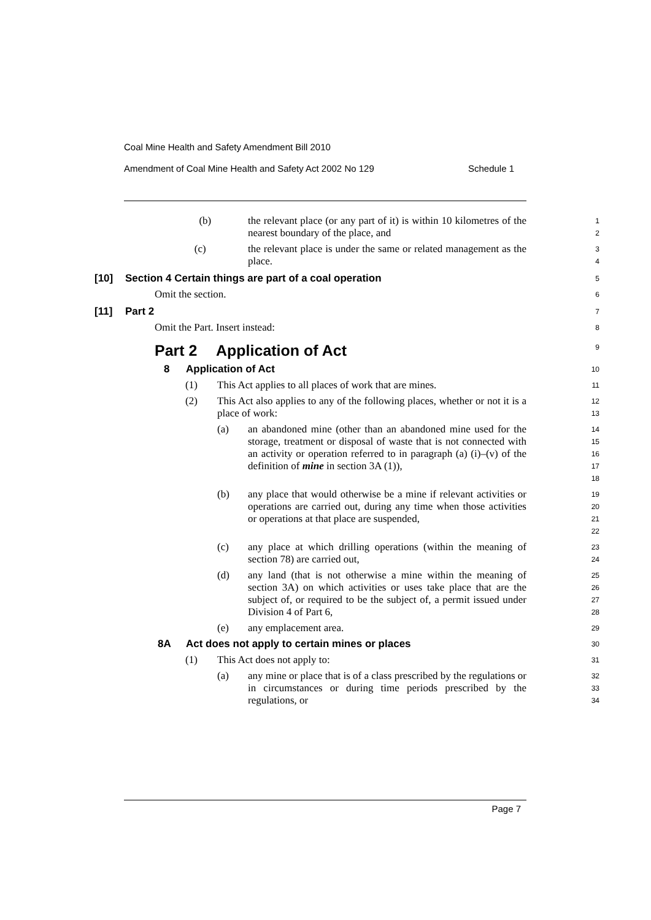Coal Mine Health and Safety Amendment Bill 2010
Amendment of Coal Mine Health and Safety Act 2002 No 129 Schedule 1
(b) the relevant place (or any part of it) is within 10 kilometres of the nearest boundary of the place, and
1
2
(c) the relevant place is under the same or related management as the place.
3
4
[10] Section 4 Certain things are part of a coal operation
5
Omit the section.
6
[11] Part 2
7
Omit the Part. Insert instead:
8
Part 2 Application of Act
9
8 Application of Act
10
(1) This Act applies to all places of work that are mines.
11
(2) This Act also applies to any of the following places, whether or not it is a place of work:
12
13
(a) an abandoned mine (other than an abandoned mine used for the storage, treatment or disposal of waste that is not connected with an activity or operation referred to in paragraph (a) (i)–(v) of the definition of mine in section 3A (1)),
14
15
16
17
18
(b) any place that would otherwise be a mine if relevant activities or operations are carried out, during any time when those activities or operations at that place are suspended,
19
20
21
22
(c) any place at which drilling operations (within the meaning of section 78) are carried out,
23
24
(d) any land (that is not otherwise a mine within the meaning of section 3A) on which activities or uses take place that are the subject of, or required to be the subject of, a permit issued under Division 4 of Part 6,
25
26
27
28
(e) any emplacement area.
29
8A Act does not apply to certain mines or places
30
(1) This Act does not apply to:
31
(a) any mine or place that is of a class prescribed by the regulations or in circumstances or during time periods prescribed by the regulations, or
32
33
34
Page 7